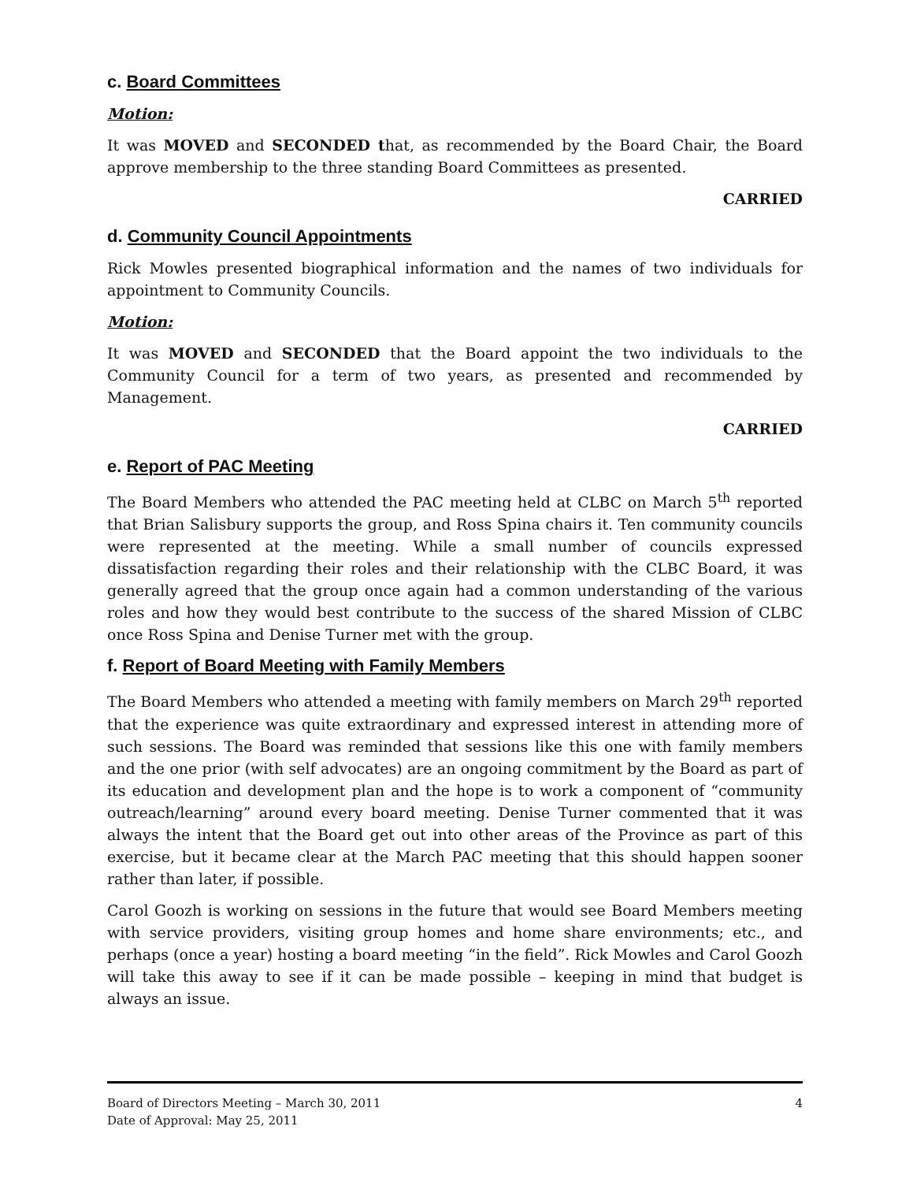c. Board Committees
Motion:
It was MOVED and SECONDED that, as recommended by the Board Chair, the Board approve membership to the three standing Board Committees as presented.
CARRIED
d. Community Council Appointments
Rick Mowles presented biographical information and the names of two individuals for appointment to Community Councils.
Motion:
It was MOVED and SECONDED that the Board appoint the two individuals to the Community Council for a term of two years, as presented and recommended by Management.
CARRIED
e. Report of PAC Meeting
The Board Members who attended the PAC meeting held at CLBC on March 5<sup>th</sup> reported that Brian Salisbury supports the group, and Ross Spina chairs it. Ten community councils were represented at the meeting. While a small number of councils expressed dissatisfaction regarding their roles and their relationship with the CLBC Board, it was generally agreed that the group once again had a common understanding of the various roles and how they would best contribute to the success of the shared Mission of CLBC once Ross Spina and Denise Turner met with the group.
f. Report of Board Meeting with Family Members
The Board Members who attended a meeting with family members on March 29<sup>th</sup> reported that the experience was quite extraordinary and expressed interest in attending more of such sessions. The Board was reminded that sessions like this one with family members and the one prior (with self advocates) are an ongoing commitment by the Board as part of its education and development plan and the hope is to work a component of “community outreach/learning” around every board meeting. Denise Turner commented that it was always the intent that the Board get out into other areas of the Province as part of this exercise, but it became clear at the March PAC meeting that this should happen sooner rather than later, if possible.
Carol Goozh is working on sessions in the future that would see Board Members meeting with service providers, visiting group homes and home share environments; etc., and perhaps (once a year) hosting a board meeting “in the field”. Rick Mowles and Carol Goozh will take this away to see if it can be made possible – keeping in mind that budget is always an issue.
Board of Directors Meeting – March 30, 2011 4
Date of Approval: May 25, 2011